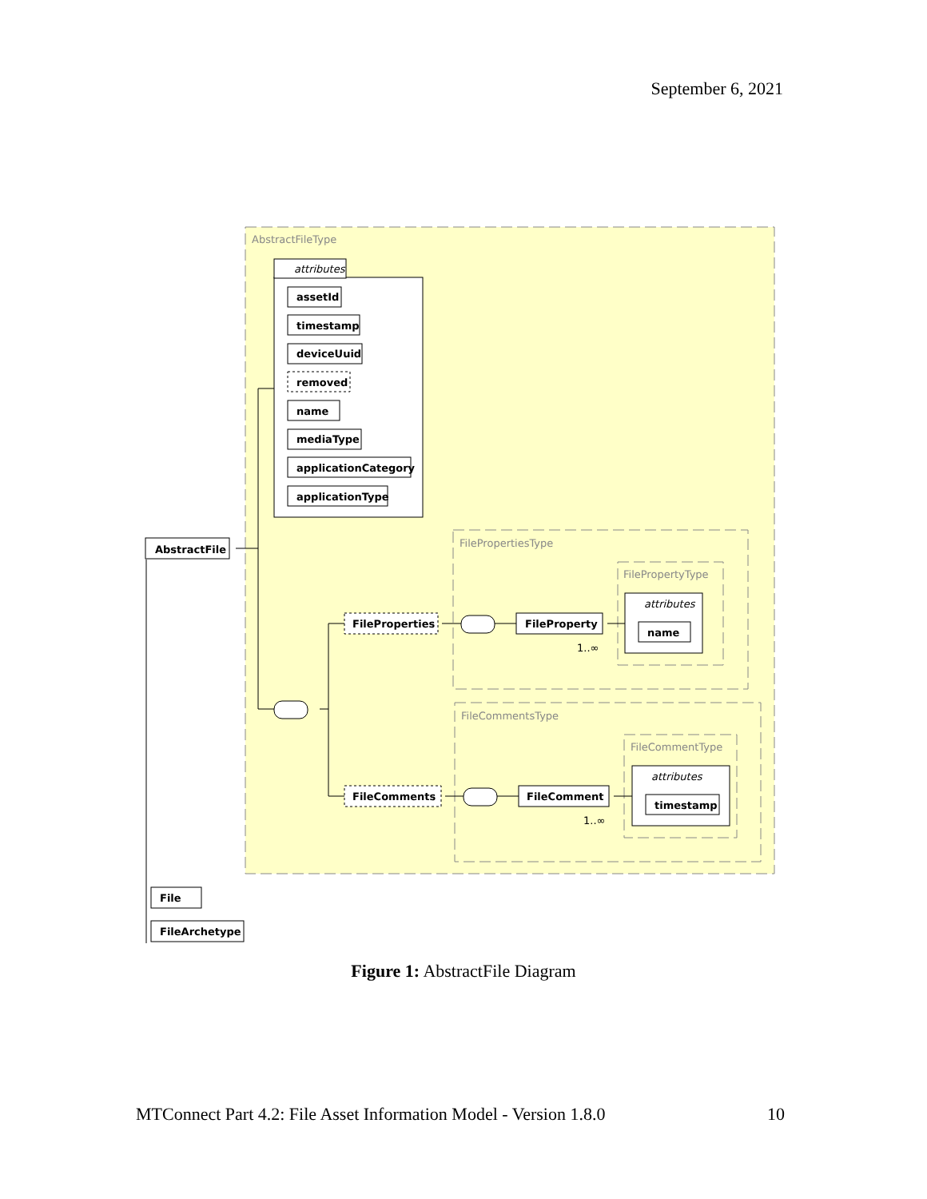September 6, 2021
AbstractFileType
attributes
assetId
timestamp
deviceUuid
removed
name
mediaType
applicationCategory
applicationType
AbstractFile
FileProperties
FileComments
FileProperty
FileComment
File
FileArchetype
FilePropertiesType
FilePropertyType
attributes
name
1..∞
FileCommentsType
FileCommentType
attributes
timestamp
1..∞
Figure 1: AbstractFile Diagram
MTConnect Part 4.2: File Asset Information Model - Version 1.8.0 10